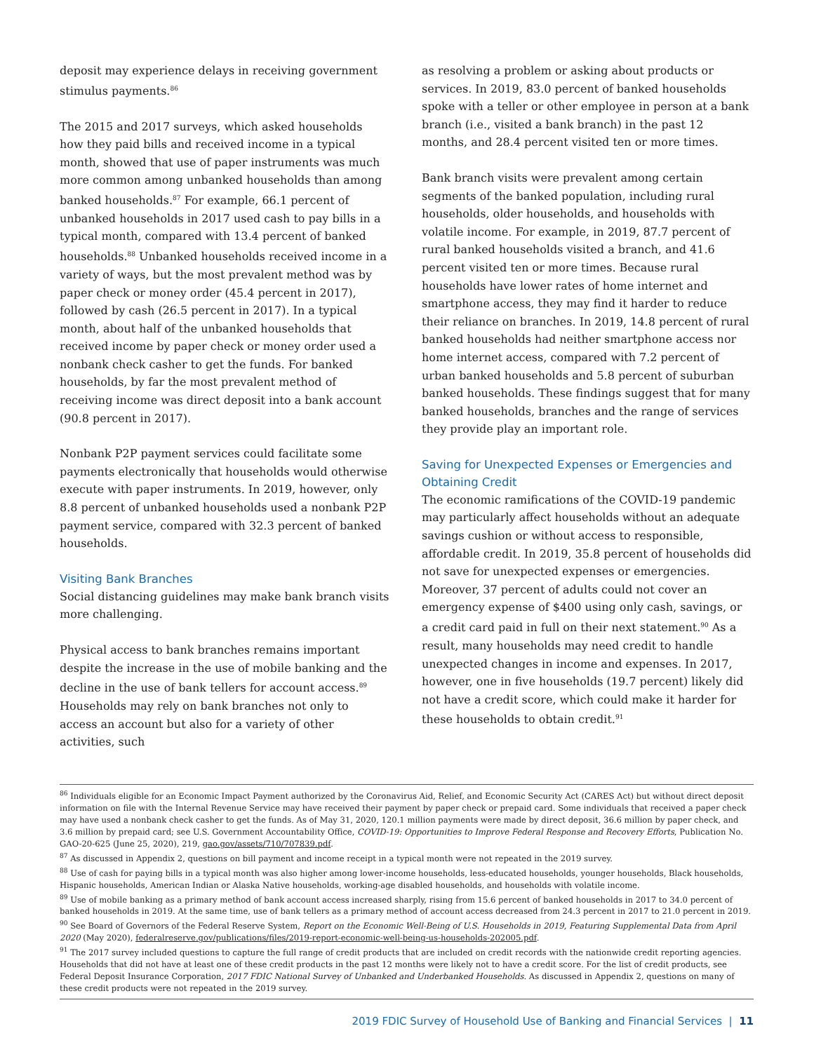deposit may experience delays in receiving government stimulus payments.<sup>86</sup>
The 2015 and 2017 surveys, which asked households how they paid bills and received income in a typical month, showed that use of paper instruments was much more common among unbanked households than among banked households.<sup>87</sup> For example, 66.1 percent of unbanked households in 2017 used cash to pay bills in a typical month, compared with 13.4 percent of banked households.<sup>88</sup> Unbanked households received income in a variety of ways, but the most prevalent method was by paper check or money order (45.4 percent in 2017), followed by cash (26.5 percent in 2017). In a typical month, about half of the unbanked households that received income by paper check or money order used a nonbank check casher to get the funds. For banked households, by far the most prevalent method of receiving income was direct deposit into a bank account (90.8 percent in 2017).
Nonbank P2P payment services could facilitate some payments electronically that households would otherwise execute with paper instruments. In 2019, however, only 8.8 percent of unbanked households used a nonbank P2P payment service, compared with 32.3 percent of banked households.
Visiting Bank Branches
Social distancing guidelines may make bank branch visits more challenging.
Physical access to bank branches remains important despite the increase in the use of mobile banking and the decline in the use of bank tellers for account access.<sup>89</sup> Households may rely on bank branches not only to access an account but also for a variety of other activities, such
as resolving a problem or asking about products or services. In 2019, 83.0 percent of banked households spoke with a teller or other employee in person at a bank branch (i.e., visited a bank branch) in the past 12 months, and 28.4 percent visited ten or more times.
Bank branch visits were prevalent among certain segments of the banked population, including rural households, older households, and households with volatile income. For example, in 2019, 87.7 percent of rural banked households visited a branch, and 41.6 percent visited ten or more times. Because rural households have lower rates of home internet and smartphone access, they may find it harder to reduce their reliance on branches. In 2019, 14.8 percent of rural banked households had neither smartphone access nor home internet access, compared with 7.2 percent of urban banked households and 5.8 percent of suburban banked households. These findings suggest that for many banked households, branches and the range of services they provide play an important role.
Saving for Unexpected Expenses or Emergencies and Obtaining Credit
The economic ramifications of the COVID-19 pandemic may particularly affect households without an adequate savings cushion or without access to responsible, affordable credit. In 2019, 35.8 percent of households did not save for unexpected expenses or emergencies. Moreover, 37 percent of adults could not cover an emergency expense of $400 using only cash, savings, or a credit card paid in full on their next statement.<sup>90</sup> As a result, many households may need credit to handle unexpected changes in income and expenses. In 2017, however, one in five households (19.7 percent) likely did not have a credit score, which could make it harder for these households to obtain credit.<sup>91</sup>
<sup>86</sup> Individuals eligible for an Economic Impact Payment authorized by the Coronavirus Aid, Relief, and Economic Security Act (CARES Act) but without direct deposit information on file with the Internal Revenue Service may have received their payment by paper check or prepaid card. Some individuals that received a paper check may have used a nonbank check casher to get the funds. As of May 31, 2020, 120.1 million payments were made by direct deposit, 36.6 million by paper check, and 3.6 million by prepaid card; see U.S. Government Accountability Office, COVID-19: Opportunities to Improve Federal Response and Recovery Efforts, Publication No. GAO-20-625 (June 25, 2020), 219, gao.gov/assets/710/707839.pdf.
<sup>87</sup> As discussed in Appendix 2, questions on bill payment and income receipt in a typical month were not repeated in the 2019 survey.
<sup>88</sup> Use of cash for paying bills in a typical month was also higher among lower-income households, less-educated households, younger households, Black households, Hispanic households, American Indian or Alaska Native households, working-age disabled households, and households with volatile income.
<sup>89</sup> Use of mobile banking as a primary method of bank account access increased sharply, rising from 15.6 percent of banked households in 2017 to 34.0 percent of banked households in 2019. At the same time, use of bank tellers as a primary method of account access decreased from 24.3 percent in 2017 to 21.0 percent in 2019.
<sup>90</sup> See Board of Governors of the Federal Reserve System, Report on the Economic Well-Being of U.S. Households in 2019, Featuring Supplemental Data from April 2020 (May 2020), federalreserve.gov/publications/files/2019-report-economic-well-being-us-households-202005.pdf.
<sup>91</sup> The 2017 survey included questions to capture the full range of credit products that are included on credit records with the nationwide credit reporting agencies. Households that did not have at least one of these credit products in the past 12 months were likely not to have a credit score. For the list of credit products, see Federal Deposit Insurance Corporation, 2017 FDIC National Survey of Unbanked and Underbanked Households. As discussed in Appendix 2, questions on many of these credit products were not repeated in the 2019 survey.
2019 FDIC Survey of Household Use of Banking and Financial Services | 11